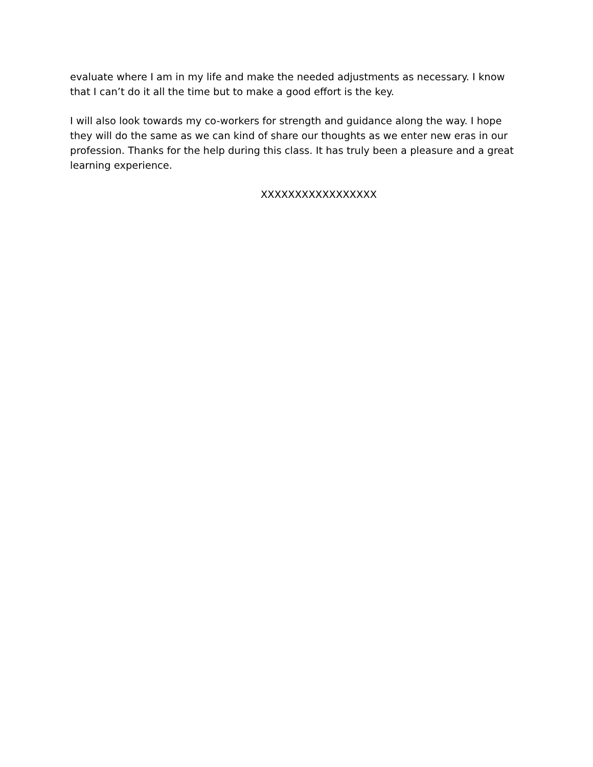evaluate where I am in my life and make the needed adjustments as necessary. I know that I can’t do it all the time but to make a good effort is the key.
I will also look towards my co-workers for strength and guidance along the way. I hope they will do the same as we can kind of share our thoughts as we enter new eras in our profession. Thanks for the help during this class. It has truly been a pleasure and a great learning experience.
XXXXXXXXXXXXXXXXX